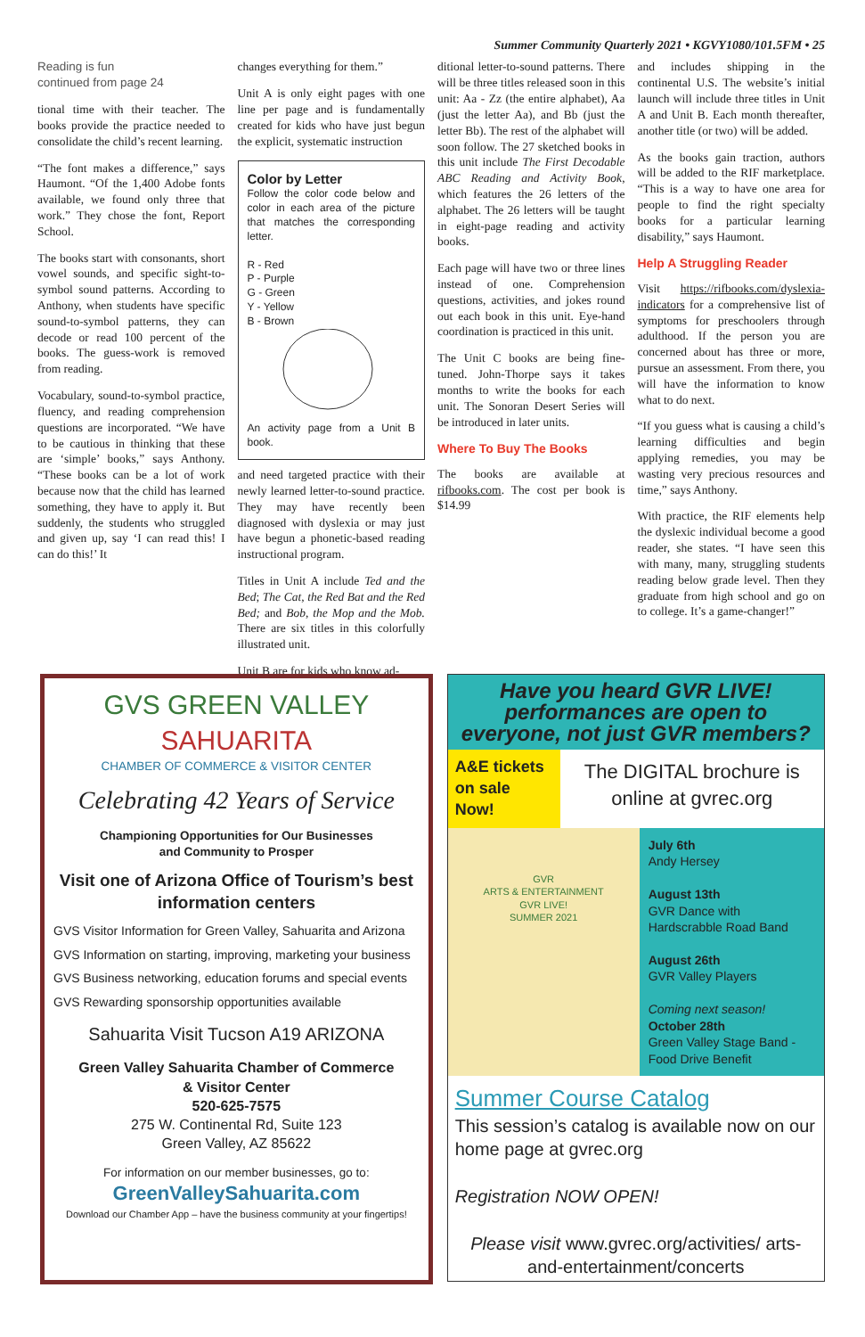Summer Community Quarterly 2021 • KGVY1080/101.5FM • 25
Reading is fun
continued from page 24
tional time with their teacher. The books provide the practice needed to consolidate the child’s recent learning.
“The font makes a difference,” says Haumont. “Of the 1,400 Adobe fonts available, we found only three that work.” They chose the font, Report School.
The books start with consonants, short vowel sounds, and specific sight-to-symbol sound patterns. According to Anthony, when students have specific sound-to-symbol patterns, they can decode or read 100 percent of the books. The guess-work is removed from reading.
Vocabulary, sound-to-symbol practice, fluency, and reading comprehension questions are incorporated. “We have to be cautious in thinking that these are ‘simple’ books,” says Anthony. “These books can be a lot of work because now that the child has learned something, they have to apply it. But suddenly, the students who struggled and given up, say ‘I can read this! I can do this!’ It
changes everything for them.”
Unit A is only eight pages with one line per page and is fundamentally created for kids who have just begun the explicit, systematic instruction
Color by Letter
Follow the color code below and color in each area of the picture that matches the corresponding letter.
R - Red
P - Purple
G - Green
Y - Yellow
B - Brown
An activity page from a Unit B book.
and need targeted practice with their newly learned letter-to-sound practice. They may have recently been diagnosed with dyslexia or may just have begun a phonetic-based reading instructional program.
Titles in Unit A include Ted and the Bed; The Cat, the Red Bat and the Red Bed; and Bob, the Mop and the Mob. There are six titles in this colorfully illustrated unit.
Unit B are for kids who know ad-
ditional letter-to-sound patterns. There will be three titles released soon in this unit: Aa - Zz (the entire alphabet), Aa (just the letter Aa), and Bb (just the letter Bb). The rest of the alphabet will soon follow. The 27 sketched books in this unit include The First Decodable ABC Reading and Activity Book, which features the 26 letters of the alphabet. The 26 letters will be taught in eight-page reading and activity books.
Each page will have two or three lines instead of one. Comprehension questions, activities, and jokes round out each book in this unit. Eye-hand coordination is practiced in this unit.
The Unit C books are being fine-tuned. John-Thorpe says it takes months to write the books for each unit. The Sonoran Desert Series will be introduced in later units.
Where To Buy The Books
The books are available at rifbooks.com. The cost per book is $14.99
and includes shipping in the continental U.S. The website’s initial launch will include three titles in Unit A and Unit B. Each month thereafter, another title (or two) will be added.
As the books gain traction, authors will be added to the RIF marketplace. “This is a way to have one area for people to find the right specialty books for a particular learning disability,” says Haumont.
Help A Struggling Reader
Visit https://rifbooks.com/dyslexia-indicators for a comprehensive list of symptoms for preschoolers through adulthood. If the person you are concerned about has three or more, pursue an assessment. From there, you will have the information to know what to do next.
“If you guess what is causing a child’s learning difficulties and begin applying remedies, you may be wasting very precious resources and time,” says Anthony.
With practice, the RIF elements help the dyslexic individual become a good reader, she states. “I have seen this with many, many, struggling students reading below grade level. Then they graduate from high school and go on to college. It’s a game-changer!”
GVS GREEN VALLEY SAHUARITA
CHAMBER OF COMMERCE & VISITOR CENTER
Celebrating 42 Years of Service
Championing Opportunities for Our Businesses
and Community to Prosper
Visit one of Arizona Office of Tourism’s best information centers
GVS Visitor Information for Green Valley, Sahuarita and Arizona
GVS Information on starting, improving, marketing your business
GVS Business networking, education forums and special events
GVS Rewarding sponsorship opportunities available
Sahuarita Visit Tucson A19 ARIZONA
Green Valley Sahuarita Chamber of Commerce
& Visitor Center
520-625-7575
275 W. Continental Rd, Suite 123
Green Valley, AZ 85622
For information on our member businesses, go to:
GreenValleySahuarita.com
Download our Chamber App – have the business community at your fingertips!
Have you heard GVR LIVE! performances are open to everyone, not just GVR members?
A&E tickets on sale Now!
The DIGITAL brochure is online at gvrec.org
GVR
ARTS & ENTERTAINMENT
GVR LIVE!
SUMMER 2021
July 6th
Andy Hersey
August 13th
GVR Dance with Hardscrabble Road Band
August 26th
GVR Valley Players
Coming next season!
October 28th
Green Valley Stage Band - Food Drive Benefit
Summer Course Catalog
This session’s catalog is available now on our home page at gvrec.org
Registration NOW OPEN!
Please visit www.gvrec.org/activities/ arts-and-entertainment/concerts